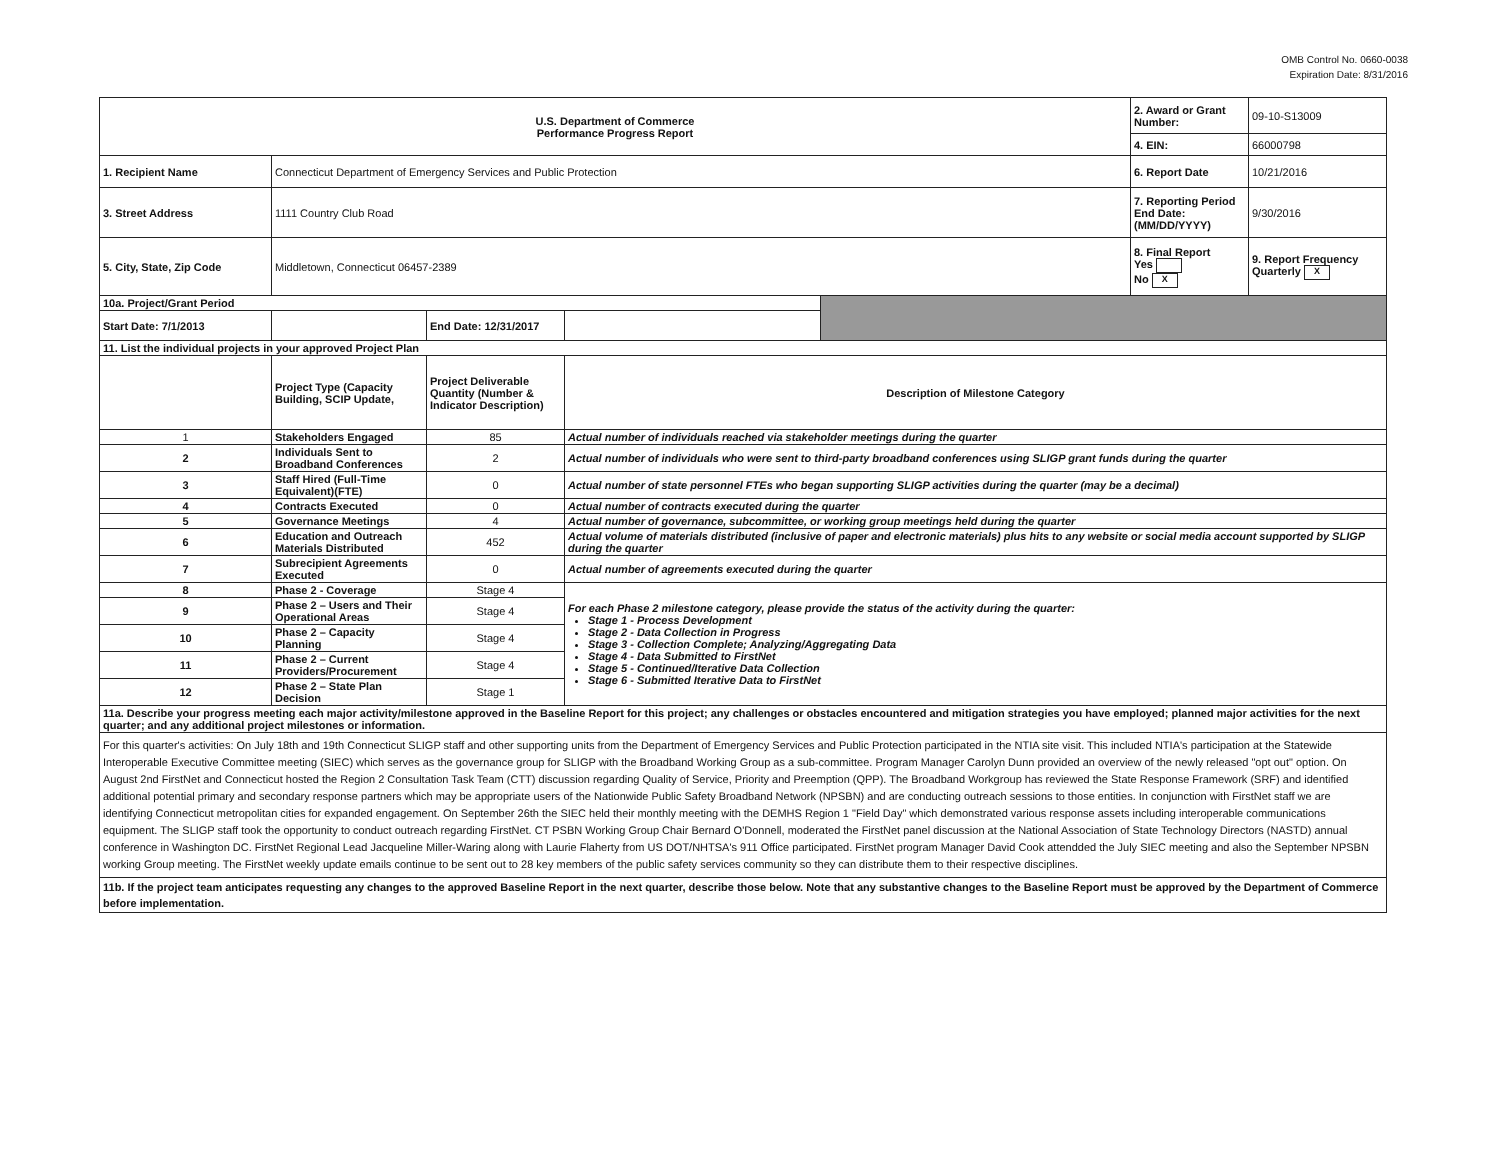OMB Control No. 0660-0038
Expiration Date: 8/31/2016
| U.S. Department of Commerce Performance Progress Report | | | | | 2. Award or Grant Number: | 09-10-S13009 |
| | | | | | 4. EIN: | 66000798 |
| 1. Recipient Name | Connecticut Department of Emergency Services and Public Protection | | | | 6. Report Date | 10/21/2016 |
| 3. Street Address | 1111 Country Club Road | | | | 7. Reporting Period End Date: (MM/DD/YYYY) | 9/30/2016 |
| 5. City, State, Zip Code | Middletown, Connecticut 06457-2389 | | | | 8. Final Report Yes No X | 9. Report Frequency Quarterly X |
| 10a. Project/Grant Period | | | | | | |
| Start Date: 7/1/2013 | | End Date: 12/31/2017 | | | | |
| 11. List the individual projects in your approved Project Plan | | | | | | |
| | Project Type (Capacity Building, SCIP Update, | Project Deliverable Quantity (Number & Indicator Description) | Description of Milestone Category | | | |
| 1 | Stakeholders Engaged | 85 | Actual number of individuals reached via stakeholder meetings during the quarter | | | |
| 2 | Individuals Sent to Broadband Conferences | 2 | Actual number of individuals who were sent to third-party broadband conferences using SLIGP grant funds during the quarter | | | |
| 3 | Staff Hired (Full-Time Equivalent)(FTE) | 0 | Actual number of state personnel FTEs who began supporting SLIGP activities during the quarter (may be a decimal) | | | |
| 4 | Contracts Executed | 0 | Actual number of contracts executed during the quarter | | | |
| 5 | Governance Meetings | 4 | Actual number of governance, subcommittee, or working group meetings held during the quarter | | | |
| 6 | Education and Outreach Materials Distributed | 452 | Actual volume of materials distributed (inclusive of paper and electronic materials) plus hits to any website or social media account supported by SLIGP during the quarter | | | |
| 7 | Subrecipient Agreements Executed | 0 | Actual number of agreements executed during the quarter | | | |
| 8 | Phase 2 - Coverage | Stage 4 | For each Phase 2 milestone category, please provide the status of the activity during the quarter: Stage 1 - Process Development Stage 2 - Data Collection in Progress Stage 3 - Collection Complete; Analyzing/Aggregating Data Stage 4 - Data Submitted to FirstNet Stage 5 - Continued/Iterative Data Collection Stage 6 - Submitted Iterative Data to FirstNet | | | |
| 9 | Phase 2 – Users and Their Operational Areas | Stage 4 | | | | |
| 10 | Phase 2 – Capacity Planning | Stage 4 | | | | |
| 11 | Phase 2 – Current Providers/Procurement | Stage 4 | | | | |
| 12 | Phase 2 – State Plan Decision | Stage 1 | | | | |
| 11a. Describe your progress meeting each major activity/milestone approved in the Baseline Report for this project; any challenges or obstacles encountered and mitigation strategies you have employed; planned major activities for the next quarter; and any additional project milestones or information. | | | | | | |
| For this quarter's activities: On July 18th and 19th Connecticut SLIGP staff and other supporting units from the Department of Emergency Services and Public Protection participated in the NTIA site visit. This included NTIA's participation at the Statewide Interoperable Executive Committee meeting (SIEC) which serves as the governance group for SLIGP with the Broadband Working Group as a sub-committee. Program Manager Carolyn Dunn provided an overview of the newly released "opt out" option. On August 2nd FirstNet and Connecticut hosted the Region 2 Consultation Task Team (CTT) discussion regarding Quality of Service, Priority and Preemption (QPP). The Broadband Workgroup has reviewed the State Response Framework (SRF) and identified additional potential primary and secondary response partners which may be appropriate users of the Nationwide Public Safety Broadband Network (NPSBN) and are conducting outreach sessions to those entities. In conjunction with FirstNet staff we are identifying Connecticut metropolitan cities for expanded engagement. On September 26th the SIEC held their monthly meeting with the DEMHS Region 1 "Field Day" which demonstrated various response assets including interoperable communications equipment. The SLIGP staff took the opportunity to conduct outreach regarding FirstNet. CT PSBN Working Group Chair Bernard O'Donnell, moderated the FirstNet panel discussion at the National Association of State Technology Directors (NASTD) annual conference in Washington DC. FirstNet Regional Lead Jacqueline Miller-Waring along with Laurie Flaherty from US DOT/NHTSA's 911 Office participated. FirstNet program Manager David Cook attendded the July SIEC meeting and also the September NPSBN working Group meeting. The FirstNet weekly update emails continue to be sent out to 28 key members of the public safety services community so they can distribute them to their respective disciplines. | | | | | | |
| 11b. If the project team anticipates requesting any changes to the approved Baseline Report in the next quarter, describe those below. Note that any substantive changes to the Baseline Report must be approved by the Department of Commerce before implementation. | | | | | | |